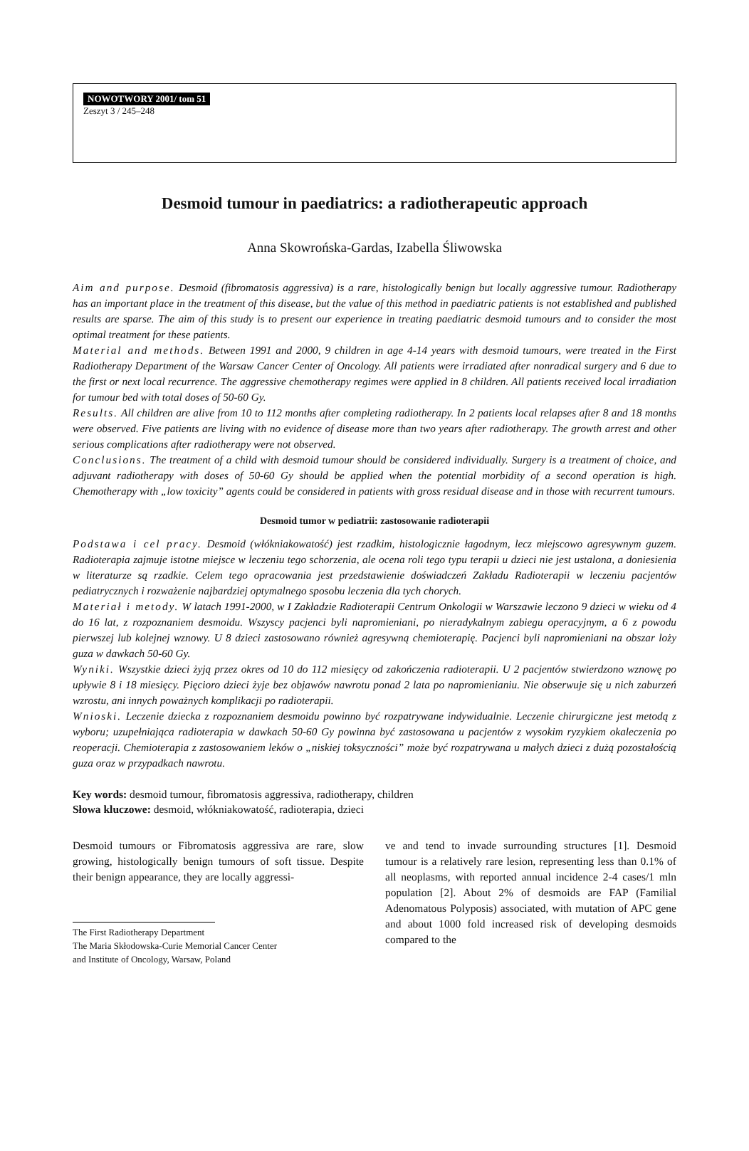NOWOTWORY 2001/ tom 51
Zeszyt 3 / 245–248
Desmoid tumour in paediatrics: a radiotherapeutic approach
Anna Skowrońska-Gardas, Izabella Śliwowska
Aim and purpose. Desmoid (fibromatosis aggressiva) is a rare, histologically benign but locally aggressive tumour. Radiotherapy has an important place in the treatment of this disease, but the value of this method in paediatric patients is not established and published results are sparse. The aim of this study is to present our experience in treating paediatric desmoid tumours and to consider the most optimal treatment for these patients.
Material and methods. Between 1991 and 2000, 9 children in age 4-14 years with desmoid tumours, were treated in the First Radiotherapy Department of the Warsaw Cancer Center of Oncology. All patients were irradiated after nonradical surgery and 6 due to the first or next local recurrence. The aggressive chemotherapy regimes were applied in 8 children. All patients received local irradiation for tumour bed with total doses of 50-60 Gy.
Results. All children are alive from 10 to 112 months after completing radiotherapy. In 2 patients local relapses after 8 and 18 months were observed. Five patients are living with no evidence of disease more than two years after radiotherapy. The growth arrest and other serious complications after radiotherapy were not observed.
Conclusions. The treatment of a child with desmoid tumour should be considered individually. Surgery is a treatment of choice, and adjuvant radiotherapy with doses of 50-60 Gy should be applied when the potential morbidity of a second operation is high. Chemotherapy with „low toxicity” agents could be considered in patients with gross residual disease and in those with recurrent tumours.
Desmoid tumor w pediatrii: zastosowanie radioterapii
Podstawa i cel pracy. Desmoid (włókniakowatość) jest rzadkim, histologicznie łagodnym, lecz miejscowo agresywnym guzem. Radioterapia zajmuje istotne miejsce w leczeniu tego schorzenia, ale ocena roli tego typu terapii u dzieci nie jest ustalona, a doniesienia w literaturze są rzadkie. Celem tego opracowania jest przedstawienie doświadczeń Zakładu Radioterapii w leczeniu pacjentów pediatrycznych i rozważenie najbardziej optymalnego sposobu leczenia dla tych chorych.
Materiał i metody. W latach 1991-2000, w I Zakładzie Radioterapii Centrum Onkologii w Warszawie leczono 9 dzieci w wieku od 4 do 16 lat, z rozpoznaniem desmoidu. Wszyscy pacjenci byli napromieniani, po nieradykalnym zabiegu operacyjnym, a 6 z powodu pierwszej lub kolejnej wznowy. U 8 dzieci zastosowano również agresywną chemioterapię. Pacjenci byli napromieniani na obszar loży guza w dawkach 50-60 Gy.
Wyniki. Wszystkie dzieci żyją przez okres od 10 do 112 miesięcy od zakończenia radioterapii. U 2 pacjentów stwierdzono wznowę po upływie 8 i 18 miesięcy. Pięcioro dzieci żyje bez objawów nawrotu ponad 2 lata po napromienianiu. Nie obserwuje się u nich zaburzeń wzrostu, ani innych poważnych komplikacji po radioterapii.
Wnioski. Leczenie dziecka z rozpoznaniem desmoidu powinno być rozpatrywane indywidualnie. Leczenie chirurgiczne jest metodą z wyboru; uzupełniająca radioterapia w dawkach 50-60 Gy powinna być zastosowana u pacjentów z wysokim ryzykiem okaleczenia po reoperacji. Chemioterapia z zastosowaniem leków o „niskiej toksyczności” może być rozpatrywana u małych dzieci z dużą pozostałością guza oraz w przypadkach nawrotu.
Key words: desmoid tumour, fibromatosis aggressiva, radiotherapy, children
Słowa kluczowe: desmoid, włókniakowatość, radioterapia, dzieci
Desmoid tumours or Fibromatosis aggressiva are rare, slow growing, histologically benign tumours of soft tissue. Despite their benign appearance, they are locally aggressi-
The First Radiotherapy Department
The Maria Skłodowska-Curie Memorial Cancer Center
and Institute of Oncology, Warsaw, Poland
ve and tend to invade surrounding structures [1]. Desmoid tumour is a relatively rare lesion, representing less than 0.1% of all neoplasms, with reported annual incidence 2-4 cases/1 mln population [2]. About 2% of desmoids are FAP (Familial Adenomatous Polyposis) associated, with mutation of APC gene and about 1000 fold increased risk of developing desmoids compared to the